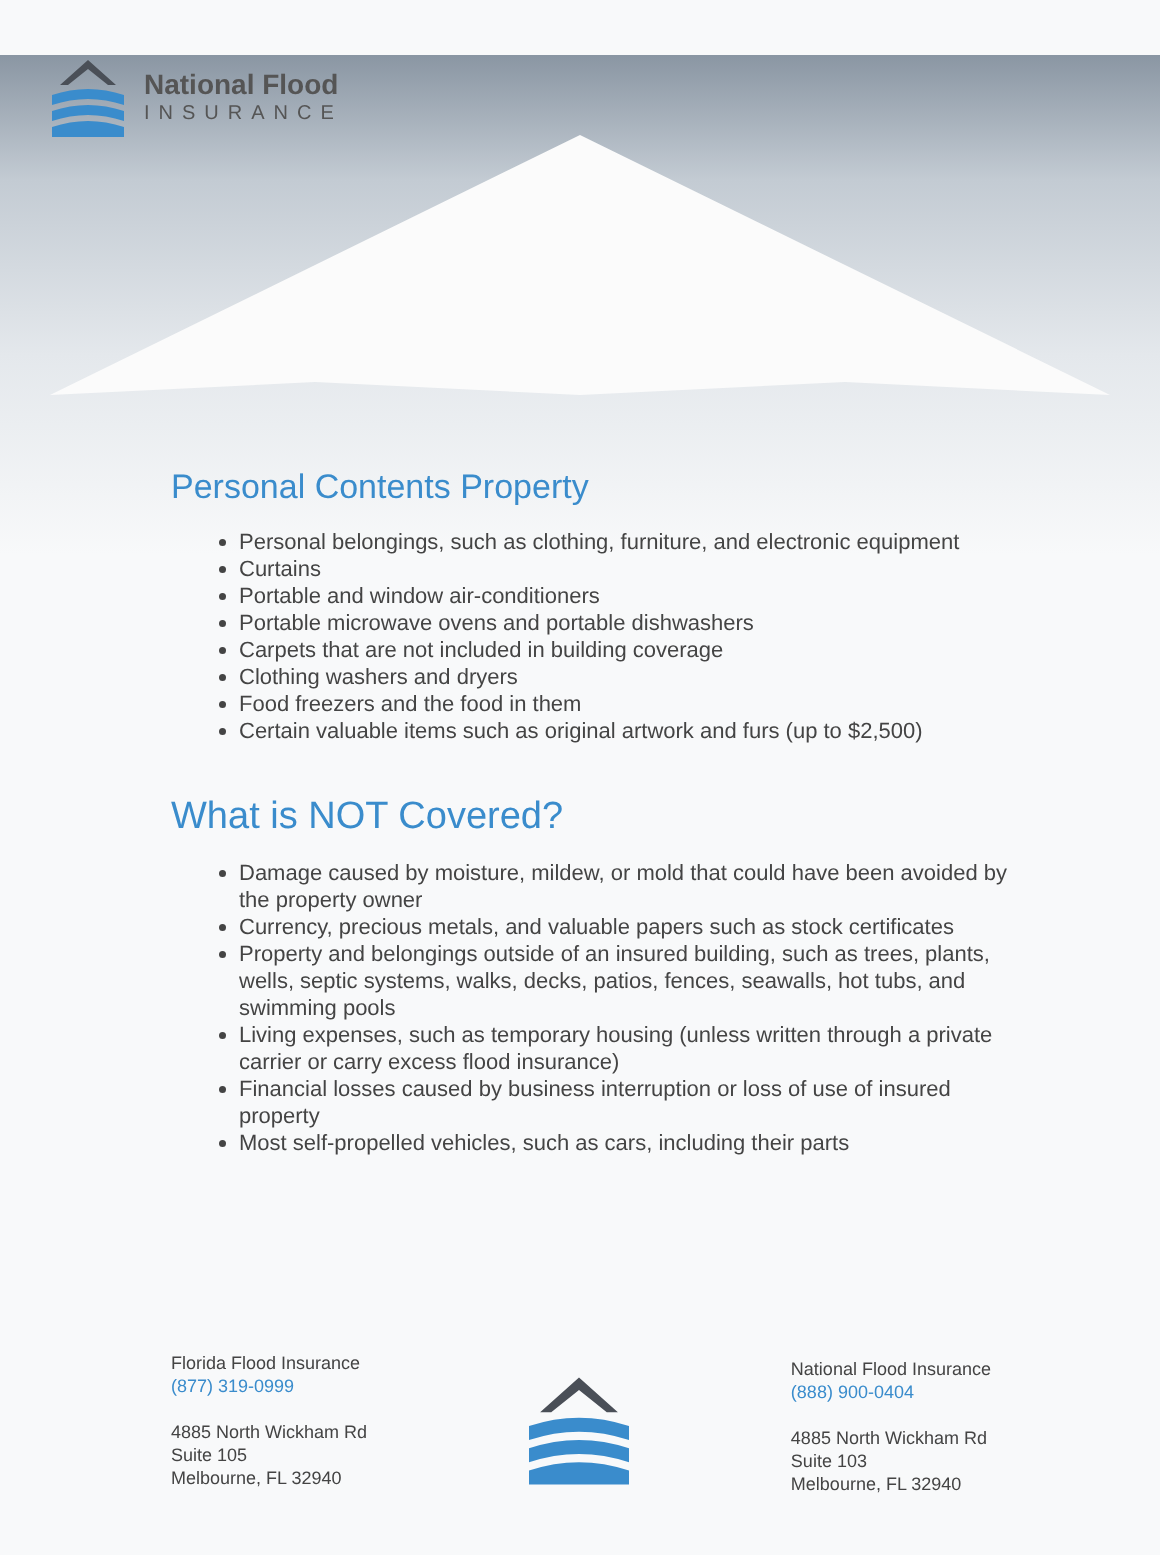National Flood
INSURANCE
Personal Contents Property
Personal belongings, such as clothing, furniture, and electronic equipment
Curtains
Portable and window air-conditioners
Portable microwave ovens and portable dishwashers
Carpets that are not included in building coverage
Clothing washers and dryers
Food freezers and the food in them
Certain valuable items such as original artwork and furs (up to $2,500)
What is NOT Covered?
Damage caused by moisture, mildew, or mold that could have been avoided by the property owner
Currency, precious metals, and valuable papers such as stock certificates
Property and belongings outside of an insured building, such as trees, plants, wells, septic systems, walks, decks, patios, fences, seawalls, hot tubs, and swimming pools
Living expenses, such as temporary housing (unless written through a private carrier or carry excess flood insurance)
Financial losses caused by business interruption or loss of use of insured property
Most self-propelled vehicles, such as cars, including their parts
Florida Flood Insurance
(877) 319-0999
4885 North Wickham Rd
Suite 105
Melbourne, FL 32940
National Flood Insurance
(888) 900-0404
4885 North Wickham Rd
Suite 103
Melbourne, FL 32940